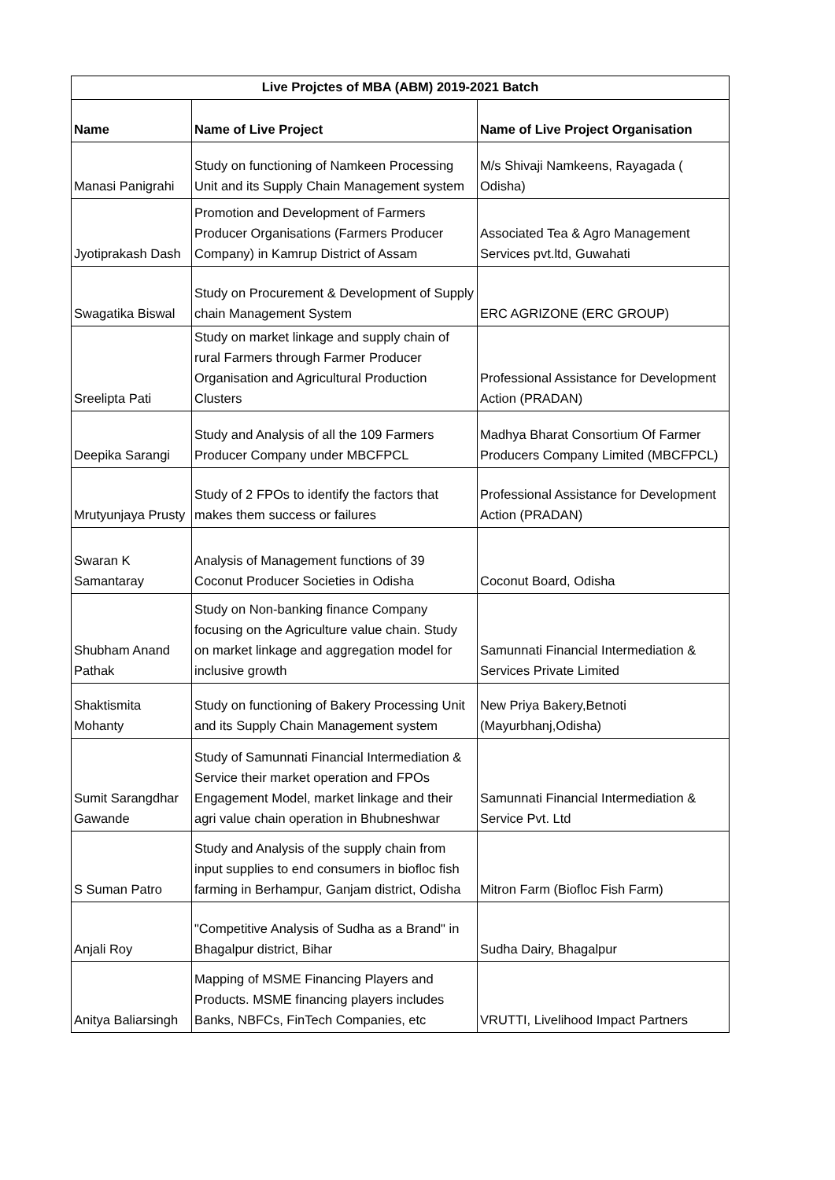| Live Projctes of MBA (ABM) 2019-2021 Batch | | |
| --- | --- | --- |
| Name | Name of Live Project | Name of Live Project Organisation |
| Manasi Panigrahi | Study on functioning of Namkeen Processing Unit and its Supply Chain Management system | M/s Shivaji Namkeens, Rayagada ( Odisha) |
| Jyotiprakash Dash | Promotion and Development of Farmers Producer Organisations (Farmers Producer Company) in Kamrup District of Assam | Associated Tea & Agro Management Services pvt.ltd, Guwahati |
| Swagatika Biswal | Study on Procurement & Development of Supply chain Management System | ERC AGRIZONE (ERC GROUP) |
| Sreelipta Pati | Study on market linkage and supply chain of rural Farmers through Farmer Producer Organisation and Agricultural Production Clusters | Professional Assistance for Development Action (PRADAN) |
| Deepika Sarangi | Study and Analysis of all the 109 Farmers Producer Company under MBCFPCL | Madhya Bharat Consortium Of Farmer Producers Company Limited (MBCFPCL) |
| Mrutyunjaya Prusty | Study of 2 FPOs to identify the factors that makes them success or failures | Professional Assistance for Development Action (PRADAN) |
| Swaran K Samantaray | Analysis of Management functions of 39 Coconut Producer Societies in Odisha | Coconut Board, Odisha |
| Shubham Anand Pathak | Study on Non-banking finance Company focusing on the Agriculture value chain. Study on market linkage and aggregation model for inclusive growth | Samunnati Financial Intermediation & Services Private Limited |
| Shaktismita Mohanty | Study on functioning of Bakery Processing Unit and its Supply Chain Management system | New Priya Bakery,Betnoti (Mayurbhanj,Odisha) |
| Sumit Sarangdhar Gawande | Study of Samunnati Financial Intermediation & Service their market operation and FPOs Engagement Model, market linkage and their agri value chain operation in Bhubneshwar | Samunnati Financial Intermediation & Service Pvt. Ltd |
| S Suman Patro | Study and Analysis of the supply chain from input supplies to end consumers in biofloc fish farming in Berhampur, Ganjam district, Odisha | Mitron Farm (Biofloc Fish Farm) |
| Anjali Roy | "Competitive Analysis of Sudha as a Brand" in Bhagalpur district, Bihar | Sudha Dairy, Bhagalpur |
| Anitya Baliarsingh | Mapping of MSME Financing Players and Products. MSME financing players includes Banks, NBFCs, FinTech Companies, etc | VRUTTI, Livelihood Impact Partners |